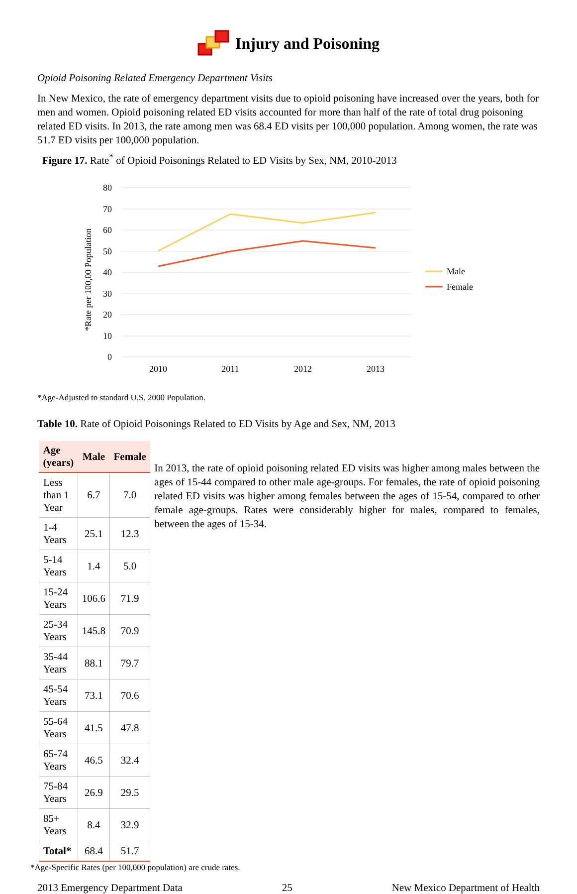Injury and Poisoning
Opioid Poisoning Related Emergency Department Visits
In New Mexico, the rate of emergency department visits due to opioid poisoning have increased over the years, both for men and women. Opioid poisoning related ED visits accounted for more than half of the rate of total drug poisoning related ED visits. In 2013, the rate among men was 68.4 ED visits per 100,000 population. Among women, the rate was 51.7 ED visits per 100,000 population.
Figure 17. Rate<sup>*</sup> of Opioid Poisonings Related to ED Visits by Sex, NM, 2010-2013
*Rate per 100,00 Population
80
70
60
50
40
30
20
10
0
2010
2011
2012
2013
Male
Female
*Age-Adjusted to standard U.S. 2000 Population.
Table 10. Rate of Opioid Poisonings Related to ED Visits by Age and Sex, NM, 2013
| Age (years) | Male | Female |
| --- | --- | --- |
| Less than 1 Year | 6.7 | 7.0 |
| 1-4 Years | 25.1 | 12.3 |
| 5-14 Years | 1.4 | 5.0 |
| 15-24 Years | 106.6 | 71.9 |
| 25-34 Years | 145.8 | 70.9 |
| 35-44 Years | 88.1 | 79.7 |
| 45-54 Years | 73.1 | 70.6 |
| 55-64 Years | 41.5 | 47.8 |
| 65-74 Years | 46.5 | 32.4 |
| 75-84 Years | 26.9 | 29.5 |
| 85+ Years | 8.4 | 32.9 |
| Total* | 68.4 | 51.7 |
In 2013, the rate of opioid poisoning related ED visits was higher among males between the ages of 15-44 compared to other male age-groups. For females, the rate of opioid poisoning related ED visits was higher among females between the ages of 15-54, compared to other female age-groups. Rates were considerably higher for males, compared to females, between the ages of 15-34.
*Age-Specific Rates (per 100,000 population) are crude rates.
2013 Emergency Department Data 25 New Mexico Department of Health